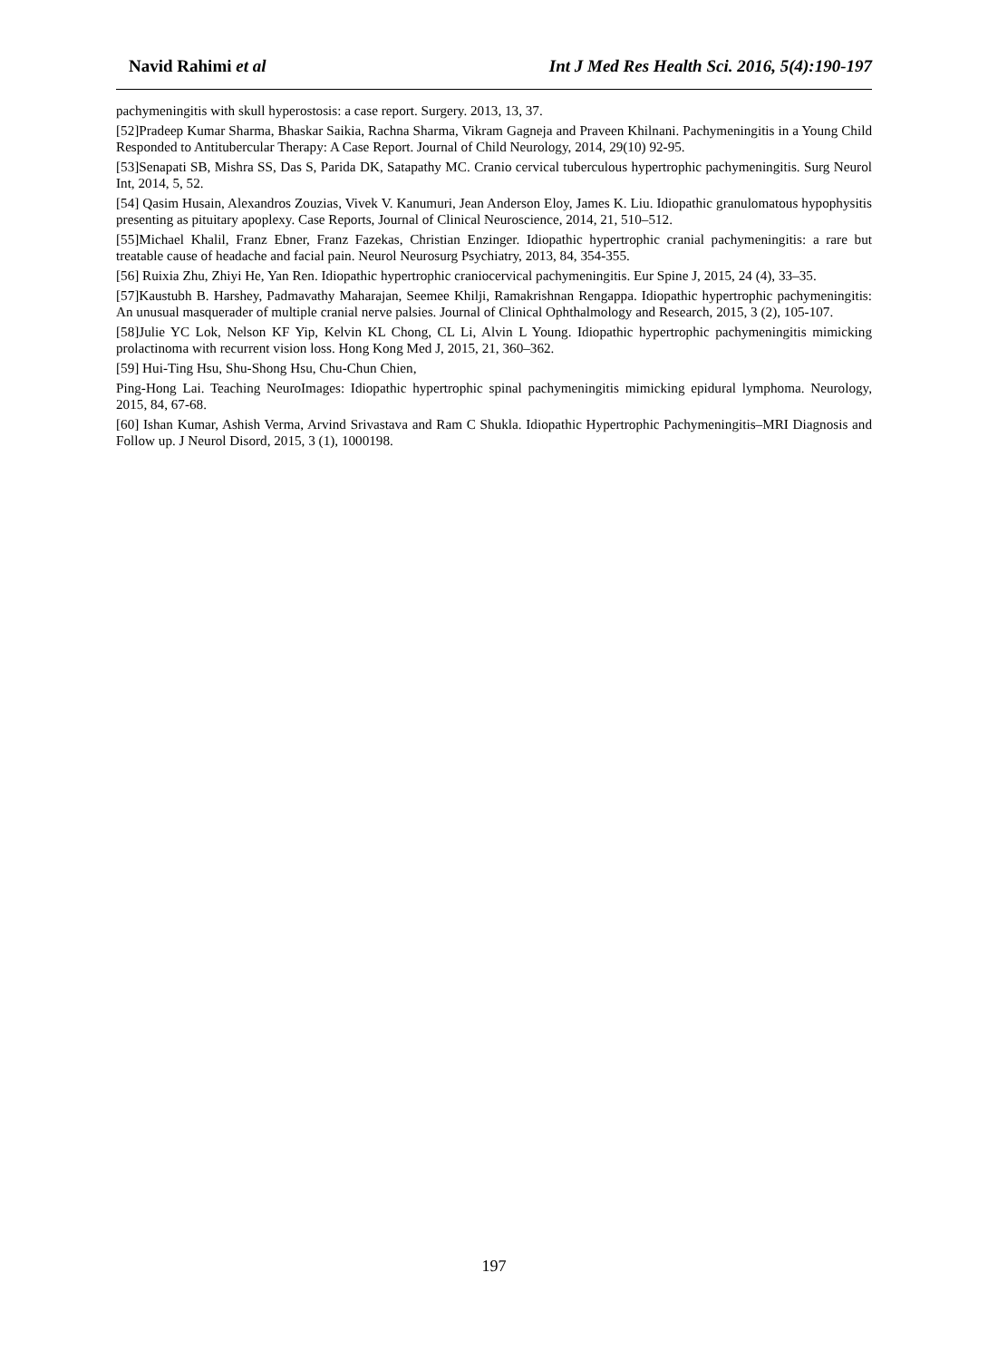Navid Rahimi et al Int J Med Res Health Sci. 2016, 5(4):190-197
pachymeningitis with skull hyperostosis: a case report. Surgery. 2013, 13, 37.
[52]Pradeep Kumar Sharma, Bhaskar Saikia, Rachna Sharma, Vikram Gagneja and Praveen Khilnani. Pachymeningitis in a Young Child Responded to Antitubercular Therapy: A Case Report. Journal of Child Neurology, 2014, 29(10) 92-95.
[53]Senapati SB, Mishra SS, Das S, Parida DK, Satapathy MC. Cranio cervical tuberculous hypertrophic pachymeningitis. Surg Neurol Int, 2014, 5, 52.
[54] Qasim Husain, Alexandros Zouzias, Vivek V. Kanumuri, Jean Anderson Eloy, James K. Liu. Idiopathic granulomatous hypophysitis presenting as pituitary apoplexy. Case Reports, Journal of Clinical Neuroscience, 2014, 21, 510–512.
[55]Michael Khalil, Franz Ebner, Franz Fazekas, Christian Enzinger. Idiopathic hypertrophic cranial pachymeningitis: a rare but treatable cause of headache and facial pain. Neurol Neurosurg Psychiatry, 2013, 84, 354-355.
[56] Ruixia Zhu, Zhiyi He, Yan Ren. Idiopathic hypertrophic craniocervical pachymeningitis. Eur Spine J, 2015, 24 (4), 33–35.
[57]Kaustubh B. Harshey, Padmavathy Maharajan, Seemee Khilji, Ramakrishnan Rengappa. Idiopathic hypertrophic pachymeningitis: An unusual masquerader of multiple cranial nerve palsies. Journal of Clinical Ophthalmology and Research, 2015, 3 (2), 105-107.
[58]Julie YC Lok, Nelson KF Yip, Kelvin KL Chong, CL Li, Alvin L Young. Idiopathic hypertrophic pachymeningitis mimicking prolactinoma with recurrent vision loss. Hong Kong Med J, 2015, 21, 360–362.
[59] Hui-Ting Hsu, Shu-Shong Hsu, Chu-Chun Chien,
Ping-Hong Lai. Teaching NeuroImages: Idiopathic hypertrophic spinal pachymeningitis mimicking epidural lymphoma. Neurology, 2015, 84, 67-68.
[60] Ishan Kumar, Ashish Verma, Arvind Srivastava and Ram C Shukla. Idiopathic Hypertrophic Pachymeningitis–MRI Diagnosis and Follow up. J Neurol Disord, 2015, 3 (1), 1000198.
197